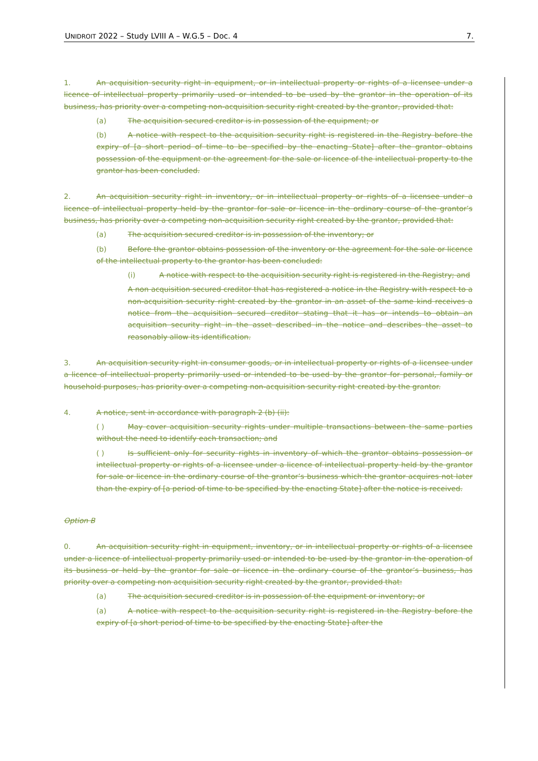UNIDROIT 2022 – Study LVIII A – W.G.5 – Doc. 4 7.
1. An acquisition security right in equipment, or in intellectual property or rights of a licensee under a licence of intellectual property primarily used or intended to be used by the grantor in the operation of its business, has priority over a competing non-acquisition security right created by the grantor, provided that:
(a) The acquisition secured creditor is in possession of the equipment; or
(b) A notice with respect to the acquisition security right is registered in the Registry before the expiry of [a short period of time to be specified by the enacting State] after the grantor obtains possession of the equipment or the agreement for the sale or licence of the intellectual property to the grantor has been concluded.
2. An acquisition security right in inventory, or in intellectual property or rights of a licensee under a licence of intellectual property held by the grantor for sale or licence in the ordinary course of the grantor’s business, has priority over a competing non-acquisition security right created by the grantor, provided that:
(a) The acquisition secured creditor is in possession of the inventory; or
(b) Before the grantor obtains possession of the inventory or the agreement for the sale or licence of the intellectual property to the grantor has been concluded:
(i) A notice with respect to the acquisition security right is registered in the Registry; and
A non acquisition secured creditor that has registered a notice in the Registry with respect to a non-acquisition security right created by the grantor in an asset of the same kind receives a notice from the acquisition secured creditor stating that it has or intends to obtain an acquisition security right in the asset described in the notice and describes the asset to reasonably allow its identification.
3. An acquisition security right in consumer goods, or in intellectual property or rights of a licensee under a licence of intellectual property primarily used or intended to be used by the grantor for personal, family or household purposes, has priority over a competing non-acquisition security right created by the grantor.
4. A notice, sent in accordance with paragraph 2 (b) (ii):
( ) May cover acquisition security rights under multiple transactions between the same parties without the need to identify each transaction; and
( ) Is sufficient only for security rights in inventory of which the grantor obtains possession or intellectual property or rights of a licensee under a licence of intellectual property held by the grantor for sale or licence in the ordinary course of the grantor’s business which the grantor acquires not later than the expiry of [a period of time to be specified by the enacting State] after the notice is received.
Option B
0. An acquisition security right in equipment, inventory, or in intellectual property or rights of a licensee under a licence of intellectual property primarily used or intended to be used by the grantor in the operation of its business or held by the grantor for sale or licence in the ordinary course of the grantor’s business, has priority over a competing non acquisition security right created by the grantor, provided that:
(a) The acquisition secured creditor is in possession of the equipment or inventory; or
(a) A notice with respect to the acquisition security right is registered in the Registry before the expiry of [a short period of time to be specified by the enacting State] after the